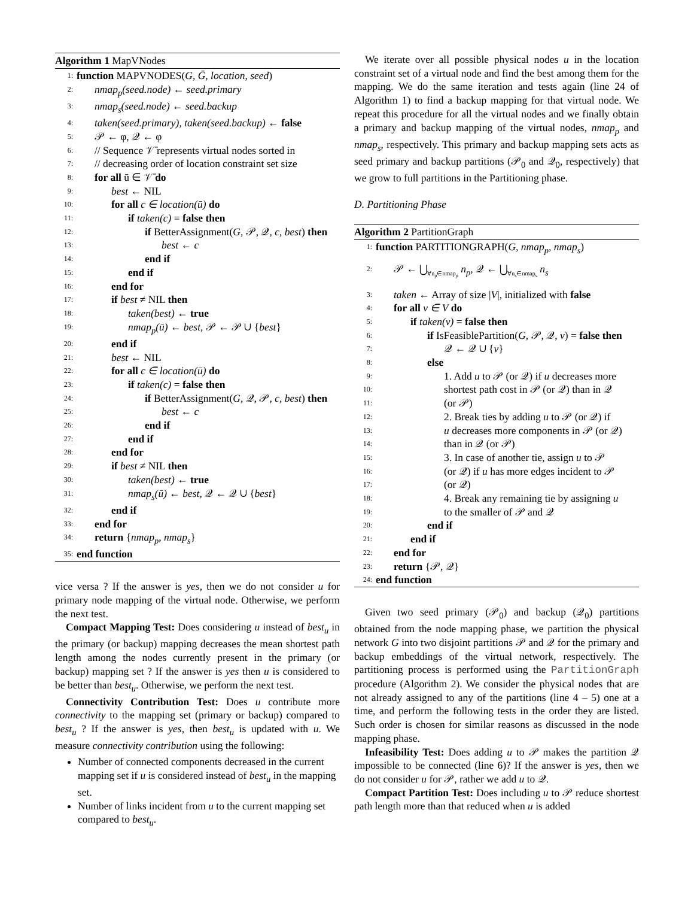Algorithm 1 MapVNodes
1: function MAPVNODES(G, Ḡ, location, seed)
2: nmap<sub>p</sub>(seed.node) ← seed.primary
3: nmap<sub>s</sub>(seed.node) ← seed.backup
4: taken(seed.primary), taken(seed.backup) ← false
5: 𝒫 ← φ, 𝒬 ← φ
6: // Sequence 𝒱̄ represents virtual nodes sorted in
7: // decreasing order of location constraint set size
8: for all ū ∈ 𝒱̄ do
9: best ← NIL
10: for all c ∈ location(ū) do
11: if taken(c) = false then
12: if BetterAssignment(G, 𝒫, 𝒬, c, best) then
13: best ← c
14: end if
15: end if
16: end for
17: if best ≠ NIL then
18: taken(best) ← true
19: nmap<sub>p</sub>(ū) ← best, 𝒫 ← 𝒫 ∪ {best}
20: end if
21: best ← NIL
22: for all c ∈ location(ū) do
23: if taken(c) = false then
24: if BetterAssignment(G, 𝒬, 𝒫, c, best) then
25: best ← c
26: end if
27: end if
28: end for
29: if best ≠ NIL then
30: taken(best) ← true
31: nmap<sub>s</sub>(ū) ← best, 𝒬 ← 𝒬 ∪ {best}
32: end if
33: end for
34: return {nmap<sub>p</sub>, nmap<sub>s</sub>}
35: end function
vice versa ? If the answer is yes, then we do not consider u for primary node mapping of the virtual node. Otherwise, we perform the next test.
Compact Mapping Test: Does considering u instead of best<sub>u</sub> in the primary (or backup) mapping decreases the mean shortest path length among the nodes currently present in the primary (or backup) mapping set ? If the answer is yes then u is considered to be better than best<sub>u</sub>. Otherwise, we perform the next test.
Connectivity Contribution Test: Does u contribute more connectivity to the mapping set (primary or backup) compared to best<sub>u</sub> ? If the answer is yes, then best<sub>u</sub> is updated with u. We measure connectivity contribution using the following:
Number of connected components decreased in the current mapping set if u is considered instead of best<sub>u</sub> in the mapping set.
Number of links incident from u to the current mapping set compared to best<sub>u</sub>.
We iterate over all possible physical nodes u in the location constraint set of a virtual node and find the best among them for the mapping. We do the same iteration and tests again (line 24 of Algorithm 1) to find a backup mapping for that virtual node. We repeat this procedure for all the virtual nodes and we finally obtain a primary and backup mapping of the virtual nodes, nmap<sub>p</sub> and nmap<sub>s</sub>, respectively. This primary and backup mapping sets acts as seed primary and backup partitions (𝒫<sub>0</sub> and 𝒬<sub>0</sub>, respectively) that we grow to full partitions in the Partitioning phase.
D. Partitioning Phase
Algorithm 2 PartitionGraph
1: function PARTITIONGRAPH(G, nmap<sub>p</sub>, nmap<sub>s</sub>)
2: 𝒫 ← ⋃<sub>∀n<sub>p</sub>∈nmap<sub>p</sub></sub> n<sub>p</sub>, 𝒬 ← ⋃<sub>∀n<sub>s</sub>∈nmap<sub>s</sub></sub> n<sub>s</sub>
3: taken ← Array of size |V|, initialized with false
4: for all v ∈ V do
5: if taken(v) = false then
6: if IsFeasiblePartition(G, 𝒫, 𝒬, v) = false then
7: 𝒬 ← 𝒬 ∪ {v}
8: else
9: 1. Add u to 𝒫 (or 𝒬) if u decreases more
10: shortest path cost in 𝒫 (or 𝒬) than in 𝒬
11: (or 𝒫)
12: 2. Break ties by adding u to 𝒫 (or 𝒬) if
13: u decreases more components in 𝒫 (or 𝒬)
14: than in 𝒬 (or 𝒫)
15: 3. In case of another tie, assign u to 𝒫
16: (or 𝒬) if u has more edges incident to 𝒫
17: (or 𝒬)
18: 4. Break any remaining tie by assigning u
19: to the smaller of 𝒫 and 𝒬
20: end if
21: end if
22: end for
23: return {𝒫, 𝒬}
24: end function
Given two seed primary (𝒫<sub>0</sub>) and backup (𝒬<sub>0</sub>) partitions obtained from the node mapping phase, we partition the physical network G into two disjoint partitions 𝒫 and 𝒬 for the primary and backup embeddings of the virtual network, respectively. The partitioning process is performed using the PartitionGraph procedure (Algorithm 2). We consider the physical nodes that are not already assigned to any of the partitions (line 4 – 5) one at a time, and perform the following tests in the order they are listed. Such order is chosen for similar reasons as discussed in the node mapping phase.
Infeasibility Test: Does adding u to 𝒫 makes the partition 𝒬 impossible to be connected (line 6)? If the answer is yes, then we do not consider u for 𝒫, rather we add u to 𝒬.
Compact Partition Test: Does including u to 𝒫 reduce shortest path length more than that reduced when u is added